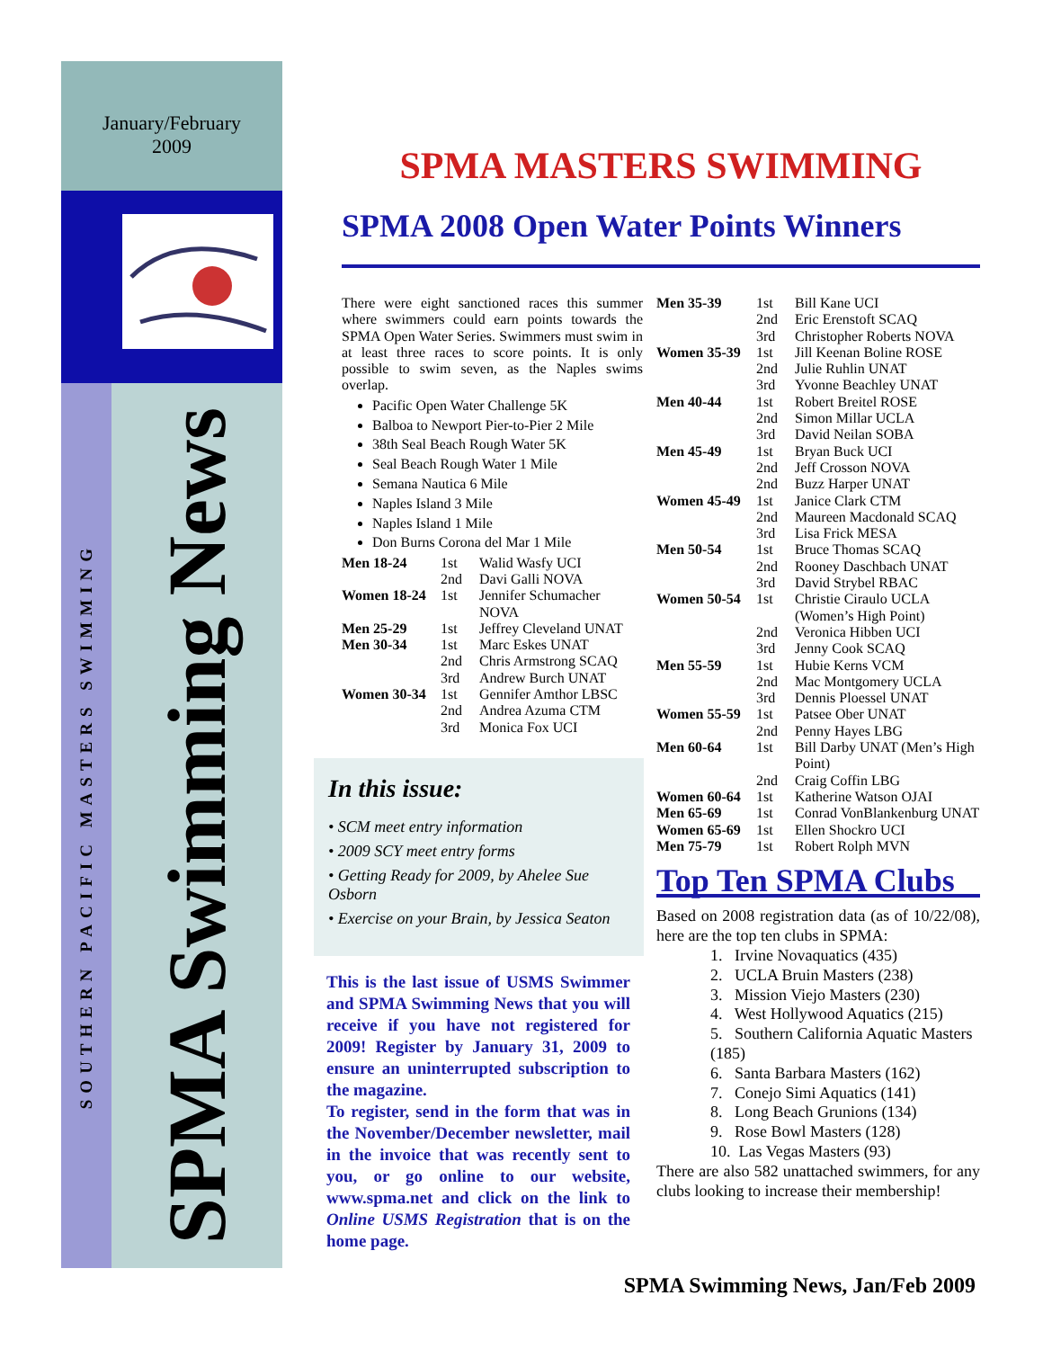January/February
2009
SOUTHERN PACIFIC MASTERS SWIMMING
SPMA Swimming News
SPMA MASTERS SWIMMING
SPMA 2008 Open Water Points Winners
There were eight sanctioned races this summer where swimmers could earn points towards the SPMA Open Water Series. Swimmers must swim in at least three races to score points. It is only possible to swim seven, as the Naples swims overlap.
Pacific Open Water Challenge 5K
Balboa to Newport Pier-to-Pier 2 Mile
38th Seal Beach Rough Water 5K
Seal Beach Rough Water 1 Mile
Semana Nautica 6 Mile
Naples Island 3 Mile
Naples Island 1 Mile
Don Burns Corona del Mar 1 Mile
| Men 18-24 | 1st | Walid Wasfy UCI |
| | 2nd | Davi Galli NOVA |
| Women 18-24 | 1st | Jennifer Schumacher NOVA |
| Men 25-29 | 1st | Jeffrey Cleveland UNAT |
| Men 30-34 | 1st | Marc Eskes UNAT |
| | 2nd | Chris Armstrong SCAQ |
| | 3rd | Andrew Burch UNAT |
| Women 30-34 | 1st | Gennifer Amthor LBSC |
| | 2nd | Andrea Azuma CTM |
| | 3rd | Monica Fox UCI |
In this issue:
• SCM meet entry information
• 2009 SCY meet entry forms
• Getting Ready for 2009, by Ahelee Sue Osborn
• Exercise on your Brain, by Jessica Seaton
This is the last issue of USMS Swimmer and SPMA Swimming News that you will receive if you have not registered for 2009! Register by January 31, 2009 to ensure an uninterrupted subscription to the magazine.
To register, send in the form that was in the November/December newsletter, mail in the invoice that was recently sent to you, or go online to our website, www.spma.net and click on the link to Online USMS Registration that is on the home page.
| Men 35-39 | 1st | Bill Kane UCI |
| | 2nd | Eric Erenstoft SCAQ |
| | 3rd | Christopher Roberts NOVA |
| Women 35-39 | 1st | Jill Keenan Boline ROSE |
| | 2nd | Julie Ruhlin UNAT |
| | 3rd | Yvonne Beachley UNAT |
| Men 40-44 | 1st | Robert Breitel ROSE |
| | 2nd | Simon Millar UCLA |
| | 3rd | David Neilan SOBA |
| Men 45-49 | 1st | Bryan Buck UCI |
| | 2nd | Jeff Crosson NOVA |
| | 2nd | Buzz Harper UNAT |
| Women 45-49 | 1st | Janice Clark CTM |
| | 2nd | Maureen Macdonald SCAQ |
| | 3rd | Lisa Frick MESA |
| Men 50-54 | 1st | Bruce Thomas SCAQ |
| | 2nd | Rooney Daschbach UNAT |
| | 3rd | David Strybel RBAC |
| Women 50-54 | 1st | Christie Ciraulo UCLA (Women’s High Point) |
| | 2nd | Veronica Hibben UCI |
| | 3rd | Jenny Cook SCAQ |
| Men 55-59 | 1st | Hubie Kerns VCM |
| | 2nd | Mac Montgomery UCLA |
| | 3rd | Dennis Ploessel UNAT |
| Women 55-59 | 1st | Patsee Ober UNAT |
| | 2nd | Penny Hayes LBG |
| Men 60-64 | 1st | Bill Darby UNAT (Men’s High Point) |
| | 2nd | Craig Coffin LBG |
| Women 60-64 | 1st | Katherine Watson OJAI |
| Men 65-69 | 1st | Conrad VonBlankenburg UNAT |
| Women 65-69 | 1st | Ellen Shockro UCI |
| Men 75-79 | 1st | Robert Rolph MVN |
Top Ten SPMA Clubs
Based on 2008 registration data (as of 10/22/08), here are the top ten clubs in SPMA:
1. Irvine Novaquatics (435)
2. UCLA Bruin Masters (238)
3. Mission Viejo Masters (230)
4. West Hollywood Aquatics (215)
5. Southern California Aquatic Masters (185)
6. Santa Barbara Masters (162)
7. Conejo Simi Aquatics (141)
8. Long Beach Grunions (134)
9. Rose Bowl Masters (128)
10. Las Vegas Masters (93)
There are also 582 unattached swimmers, for any clubs looking to increase their membership!
SPMA Swimming News, Jan/Feb 2009